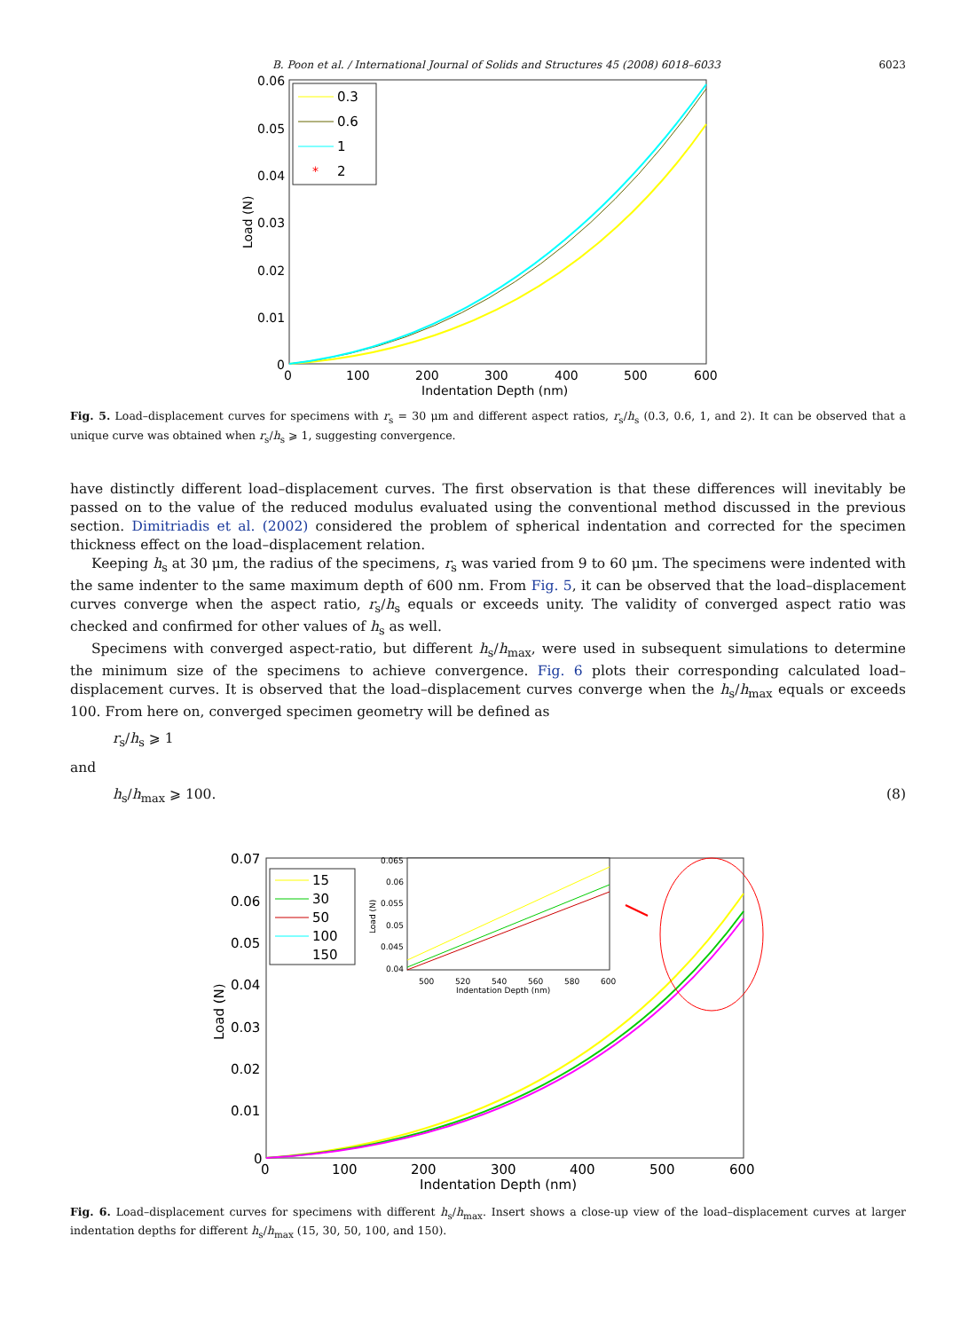B. Poon et al. / International Journal of Solids and Structures 45 (2008) 6018–6033 6023
0.06
0.05
0.04
0.03
0.02
0.01
0
0
100
200
300
400
500
600
Indentation Depth (nm)
Load (N)
0.3
0.6
1
2
*
Fig. 5. Load–displacement curves for specimens with r<sub>s</sub> = 30 μm and different aspect ratios, r<sub>s</sub>/h<sub>s</sub> (0.3, 0.6, 1, and 2). It can be observed that a unique curve was obtained when r<sub>s</sub>/h<sub>s</sub> ⩾ 1, suggesting convergence.
have distinctly different load–displacement curves. The first observation is that these differences will inevitably be passed on to the value of the reduced modulus evaluated using the conventional method discussed in the previous section. Dimitriadis et al. (2002) considered the problem of spherical indentation and corrected for the specimen thickness effect on the load–displacement relation.
Keeping h<sub>s</sub> at 30 μm, the radius of the specimens, r<sub>s</sub> was varied from 9 to 60 μm. The specimens were indented with the same indenter to the same maximum depth of 600 nm. From Fig. 5, it can be observed that the load–displacement curves converge when the aspect ratio, r<sub>s</sub>/h<sub>s</sub> equals or exceeds unity. The validity of converged aspect ratio was checked and confirmed for other values of h<sub>s</sub> as well.
Specimens with converged aspect-ratio, but different h<sub>s</sub>/h<sub>max</sub>, were used in subsequent simulations to determine the minimum size of the specimens to achieve convergence. Fig. 6 plots their corresponding calculated load–displacement curves. It is observed that the load–displacement curves converge when the h<sub>s</sub>/h<sub>max</sub> equals or exceeds 100. From here on, converged specimen geometry will be defined as
r<sub>s</sub>/h<sub>s</sub> ⩾ 1
and
h<sub>s</sub>/h<sub>max</sub> ⩾ 100. (8)
0.07
0.06
0.05
0.04
0.03
0.02
0.01
0
0
100
200
300
400
500
600
Indentation Depth (nm)
Load (N)
15
30
50
100
150
0.065
0.06
0.055
0.05
0.045
0.04
500
520
540
560
580
600
Indentation Depth (nm)
Load (N)
Fig. 6. Load–displacement curves for specimens with different h<sub>s</sub>/h<sub>max</sub>. Insert shows a close-up view of the load–displacement curves at larger indentation depths for different h<sub>s</sub>/h<sub>max</sub> (15, 30, 50, 100, and 150).